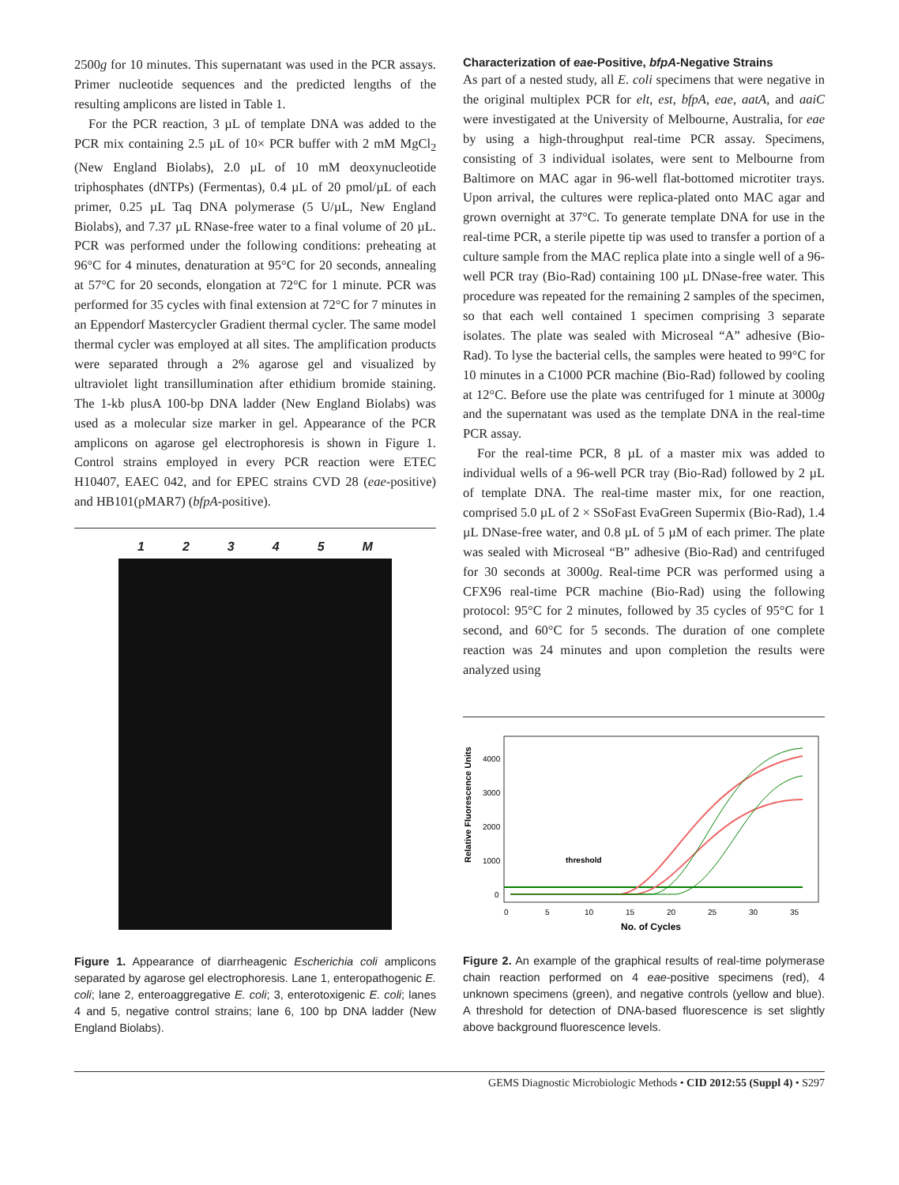2500g for 10 minutes. This supernatant was used in the PCR assays. Primer nucleotide sequences and the predicted lengths of the resulting amplicons are listed in Table 1.
For the PCR reaction, 3 µL of template DNA was added to the PCR mix containing 2.5 µL of 10× PCR buffer with 2 mM MgCl<sub>2</sub> (New England Biolabs), 2.0 µL of 10 mM deoxynucleotide triphosphates (dNTPs) (Fermentas), 0.4 µL of 20 pmol/µL of each primer, 0.25 µL Taq DNA polymerase (5 U/µL, New England Biolabs), and 7.37 µL RNase-free water to a final volume of 20 µL. PCR was performed under the following conditions: preheating at 96°C for 4 minutes, denaturation at 95°C for 20 seconds, annealing at 57°C for 20 seconds, elongation at 72°C for 1 minute. PCR was performed for 35 cycles with final extension at 72°C for 7 minutes in an Eppendorf Mastercycler Gradient thermal cycler. The same model thermal cycler was employed at all sites. The amplification products were separated through a 2% agarose gel and visualized by ultraviolet light transillumination after ethidium bromide staining. The 1-kb plusA 100-bp DNA ladder (New England Biolabs) was used as a molecular size marker in gel. Appearance of the PCR amplicons on agarose gel electrophoresis is shown in Figure 1. Control strains employed in every PCR reaction were ETEC H10407, EAEC 042, and for EPEC strains CVD 28 (eae-positive) and HB101(pMAR7) (bfpA-positive).
1 2 3 4 5 M
Figure 1. Appearance of diarrheagenic Escherichia coli amplicons separated by agarose gel electrophoresis. Lane 1, enteropathogenic E. coli; lane 2, enteroaggregative E. coli; 3, enterotoxigenic E. coli; lanes 4 and 5, negative control strains; lane 6, 100 bp DNA ladder (New England Biolabs).
Characterization of eae-Positive, bfpA-Negative Strains
As part of a nested study, all E. coli specimens that were negative in the original multiplex PCR for elt, est, bfpA, eae, aatA, and aaiC were investigated at the University of Melbourne, Australia, for eae by using a high-throughput real-time PCR assay. Specimens, consisting of 3 individual isolates, were sent to Melbourne from Baltimore on MAC agar in 96-well flat-bottomed microtiter trays. Upon arrival, the cultures were replica-plated onto MAC agar and grown overnight at 37°C. To generate template DNA for use in the real-time PCR, a sterile pipette tip was used to transfer a portion of a culture sample from the MAC replica plate into a single well of a 96-well PCR tray (Bio-Rad) containing 100 µL DNase-free water. This procedure was repeated for the remaining 2 samples of the specimen, so that each well contained 1 specimen comprising 3 separate isolates. The plate was sealed with Microseal “A” adhesive (Bio-Rad). To lyse the bacterial cells, the samples were heated to 99°C for 10 minutes in a C1000 PCR machine (Bio-Rad) followed by cooling at 12°C. Before use the plate was centrifuged for 1 minute at 3000g and the supernatant was used as the template DNA in the real-time PCR assay.
For the real-time PCR, 8 µL of a master mix was added to individual wells of a 96-well PCR tray (Bio-Rad) followed by 2 µL of template DNA. The real-time master mix, for one reaction, comprised 5.0 µL of 2 × SSoFast EvaGreen Supermix (Bio-Rad), 1.4 µL DNase-free water, and 0.8 µL of 5 µM of each primer. The plate was sealed with Microseal “B” adhesive (Bio-Rad) and centrifuged for 30 seconds at 3000g. Real-time PCR was performed using a CFX96 real-time PCR machine (Bio-Rad) using the following protocol: 95°C for 2 minutes, followed by 35 cycles of 95°C for 1 second, and 60°C for 5 seconds. The duration of one complete reaction was 24 minutes and upon completion the results were analyzed using
Relative Fluorescence Units
4000
3000
2000
1000
0
0
5
10
15
20
25
30
35
No. of Cycles
threshold
Figure 2. An example of the graphical results of real-time polymerase chain reaction performed on 4 eae-positive specimens (red), 4 unknown specimens (green), and negative controls (yellow and blue). A threshold for detection of DNA-based fluorescence is set slightly above background fluorescence levels.
GEMS Diagnostic Microbiologic Methods • CID 2012:55 (Suppl 4) • S297